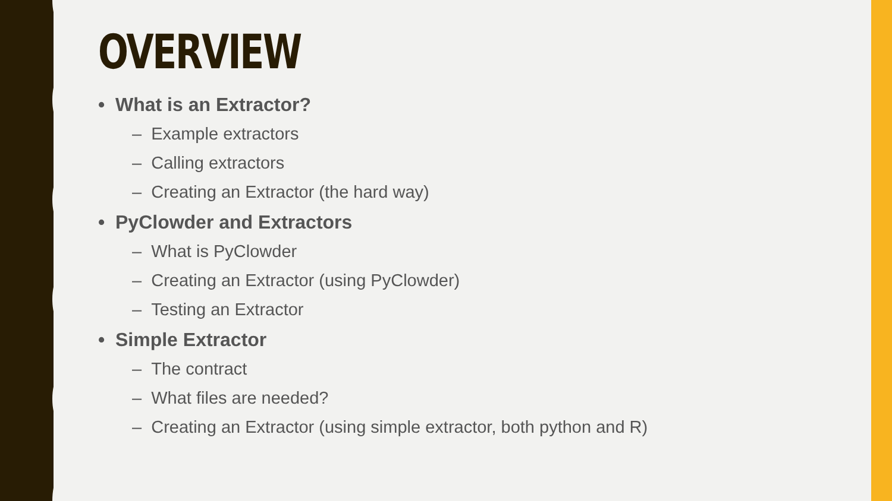OVERVIEW
• What is an Extractor?
– Example extractors
– Calling extractors
– Creating an Extractor (the hard way)
• PyClowder and Extractors
– What is PyClowder
– Creating an Extractor (using PyClowder)
– Testing an Extractor
• Simple Extractor
– The contract
– What files are needed?
– Creating an Extractor (using simple extractor, both python and R)